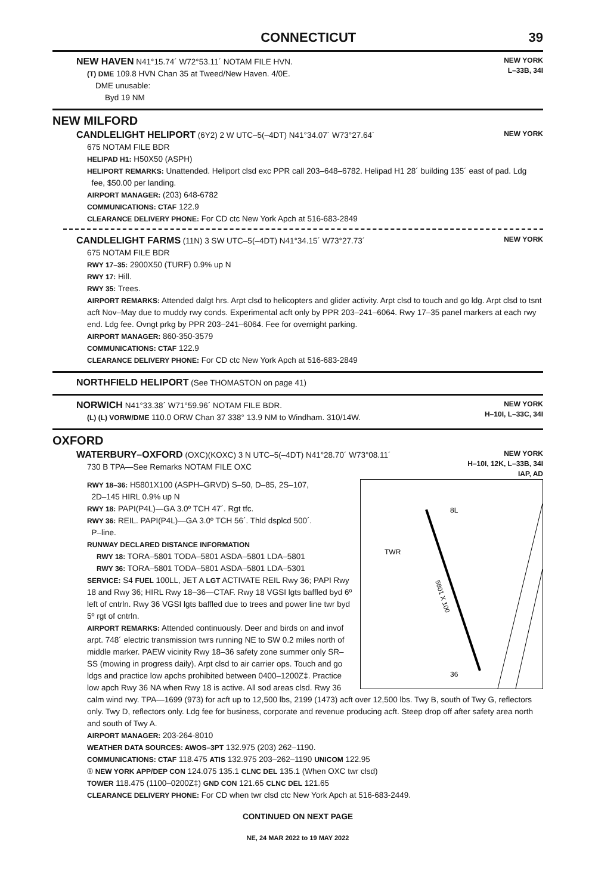CONNECTICUT 39
NEW HAVEN N41°15.74´ W72°53.11´ NOTAM FILE HVN.
(T) DME 109.8 HVN Chan 35 at Tweed/New Haven. 4/0E.
DME unusable:
Byd 19 NM
NEW YORK
L–33B, 34I
NEW MILFORD
CANDLELIGHT HELIPORT (6Y2) 2 W UTC–5(–4DT) N41°34.07´ W73°27.64´
NEW YORK
675 NOTAM FILE BDR
HELIPAD H1: H50X50 (ASPH)
HELIPORT REMARKS: Unattended. Heliport clsd exc PPR call 203–648–6782. Helipad H1 28´ building 135´ east of pad. Ldg
fee, $50.00 per landing.
AIRPORT MANAGER: (203) 648-6782
COMMUNICATIONS: CTAF 122.9
CLEARANCE DELIVERY PHONE: For CD ctc New York Apch at 516-683-2849
CANDLELIGHT FARMS (11N) 3 SW UTC–5(–4DT) N41°34.15´ W73°27.73´
NEW YORK
675 NOTAM FILE BDR
RWY 17–35: 2900X50 (TURF) 0.9% up N
RWY 17: Hill.
RWY 35: Trees.
AIRPORT REMARKS: Attended dalgt hrs. Arpt clsd to helicopters and glider activity. Arpt clsd to touch and go ldg. Arpt clsd to tsnt acft Nov–May due to muddy rwy conds. Experimental acft only by PPR 203–241–6064. Rwy 17–35 panel markers at each rwy end. Ldg fee. Ovngt prkg by PPR 203–241–6064. Fee for overnight parking.
AIRPORT MANAGER: 860-350-3579
COMMUNICATIONS: CTAF 122.9
CLEARANCE DELIVERY PHONE: For CD ctc New York Apch at 516-683-2849
NORTHFIELD HELIPORT (See THOMASTON on page 41)
NORWICH N41°33.38´ W71°59.96´ NOTAM FILE BDR.
(L) (L) VORW/DME 110.0 ORW Chan 37 338° 13.9 NM to Windham. 310/14W.
NEW YORK
H–10I, L–33C, 34I
OXFORD
WATERBURY–OXFORD (OXC)(KOXC) 3 N UTC–5(–4DT) N41°28.70´ W73°08.11´
730 B TPA—See Remarks NOTAM FILE OXC
NEW YORK
H–10I, 12K, L–33B, 34I
IAP, AD
TWR
8L
36
5801 X 100
RWY 18–36: H5801X100 (ASPH–GRVD) S–50, D–85, 2S–107,
2D–145 HIRL 0.9% up N
RWY 18: PAPI(P4L)—GA 3.0º TCH 47´. Rgt tfc.
RWY 36: REIL. PAPI(P4L)—GA 3.0º TCH 56´. Thld dsplcd 500´.
P–line.
RUNWAY DECLARED DISTANCE INFORMATION
RWY 18: TORA–5801 TODA–5801 ASDA–5801 LDA–5801
RWY 36: TORA–5801 TODA–5801 ASDA–5801 LDA–5301
SERVICE: S4 FUEL 100LL, JET A LGT ACTIVATE REIL Rwy 36; PAPI Rwy 18 and Rwy 36; HIRL Rwy 18–36—CTAF. Rwy 18 VGSI lgts baffled byd 6º left of cntrln. Rwy 36 VGSI lgts baffled due to trees and power line twr byd 5º rgt of cntrln.
AIRPORT REMARKS: Attended continuously. Deer and birds on and invof arpt. 748´ electric transmission twrs running NE to SW 0.2 miles north of middle marker. PAEW vicinity Rwy 18–36 safety zone summer only SR–SS (mowing in progress daily). Arpt clsd to air carrier ops. Touch and go ldgs and practice low apchs prohibited between 0400–1200Z‡. Practice low apch Rwy 36 NA when Rwy 18 is active. All sod areas clsd. Rwy 36 calm wind rwy. TPA—1699 (973) for acft up to 12,500 lbs, 2199 (1473) acft over 12,500 lbs. Twy B, south of Twy G, reflectors only. Twy D, reflectors only. Ldg fee for business, corporate and revenue producing acft. Steep drop off after safety area north and south of Twy A.
AIRPORT MANAGER: 203-264-8010
WEATHER DATA SOURCES: AWOS–3PT 132.975 (203) 262–1190.
COMMUNICATIONS: CTAF 118.475 ATIS 132.975 203–262–1190 UNICOM 122.95
® NEW YORK APP/DEP CON 124.075 135.1 CLNC DEL 135.1 (When OXC twr clsd)
TOWER 118.475 (1100–0200Z‡) GND CON 121.65 CLNC DEL 121.65
CLEARANCE DELIVERY PHONE: For CD when twr clsd ctc New York Apch at 516-683-2449.
CONTINUED ON NEXT PAGE
NE, 24 MAR 2022 to 19 MAY 2022